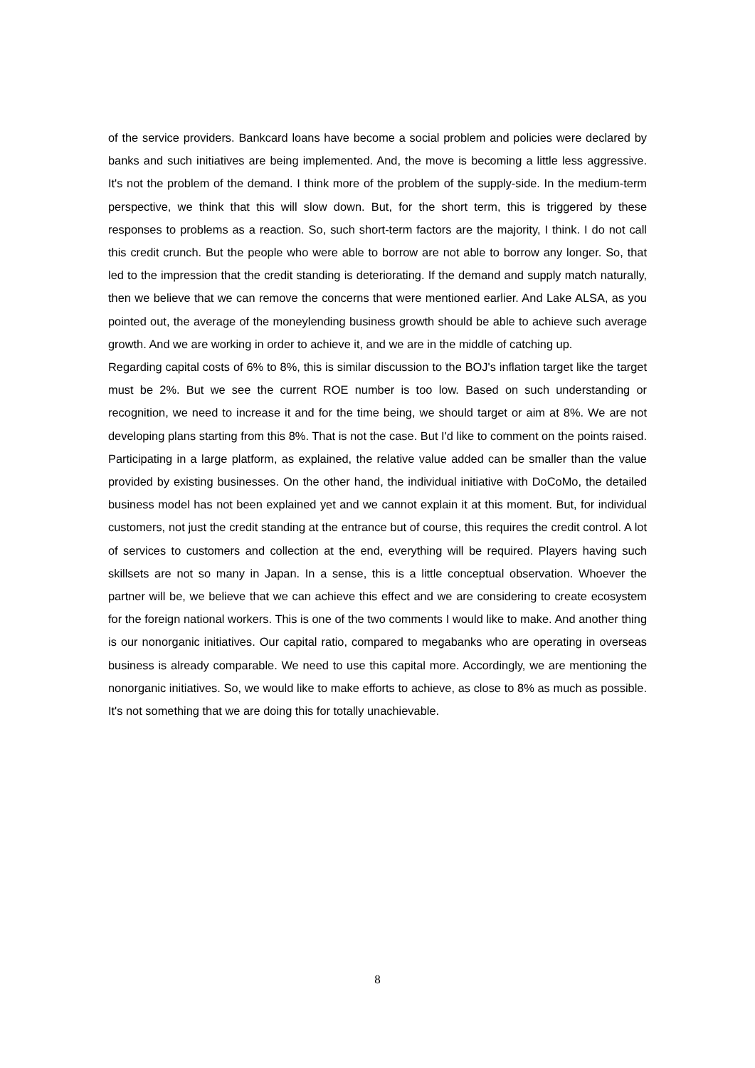of the service providers. Bankcard loans have become a social problem and policies were declared by banks and such initiatives are being implemented. And, the move is becoming a little less aggressive. It's not the problem of the demand. I think more of the problem of the supply-side. In the medium-term perspective, we think that this will slow down. But, for the short term, this is triggered by these responses to problems as a reaction. So, such short-term factors are the majority, I think. I do not call this credit crunch. But the people who were able to borrow are not able to borrow any longer. So, that led to the impression that the credit standing is deteriorating. If the demand and supply match naturally, then we believe that we can remove the concerns that were mentioned earlier. And Lake ALSA, as you pointed out, the average of the moneylending business growth should be able to achieve such average growth. And we are working in order to achieve it, and we are in the middle of catching up.
Regarding capital costs of 6% to 8%, this is similar discussion to the BOJ's inflation target like the target must be 2%. But we see the current ROE number is too low. Based on such understanding or recognition, we need to increase it and for the time being, we should target or aim at 8%. We are not developing plans starting from this 8%. That is not the case. But I'd like to comment on the points raised. Participating in a large platform, as explained, the relative value added can be smaller than the value provided by existing businesses. On the other hand, the individual initiative with DoCoMo, the detailed business model has not been explained yet and we cannot explain it at this moment. But, for individual customers, not just the credit standing at the entrance but of course, this requires the credit control. A lot of services to customers and collection at the end, everything will be required. Players having such skillsets are not so many in Japan. In a sense, this is a little conceptual observation. Whoever the partner will be, we believe that we can achieve this effect and we are considering to create ecosystem for the foreign national workers. This is one of the two comments I would like to make. And another thing is our nonorganic initiatives. Our capital ratio, compared to megabanks who are operating in overseas business is already comparable. We need to use this capital more. Accordingly, we are mentioning the nonorganic initiatives. So, we would like to make efforts to achieve, as close to 8% as much as possible. It's not something that we are doing this for totally unachievable.
8